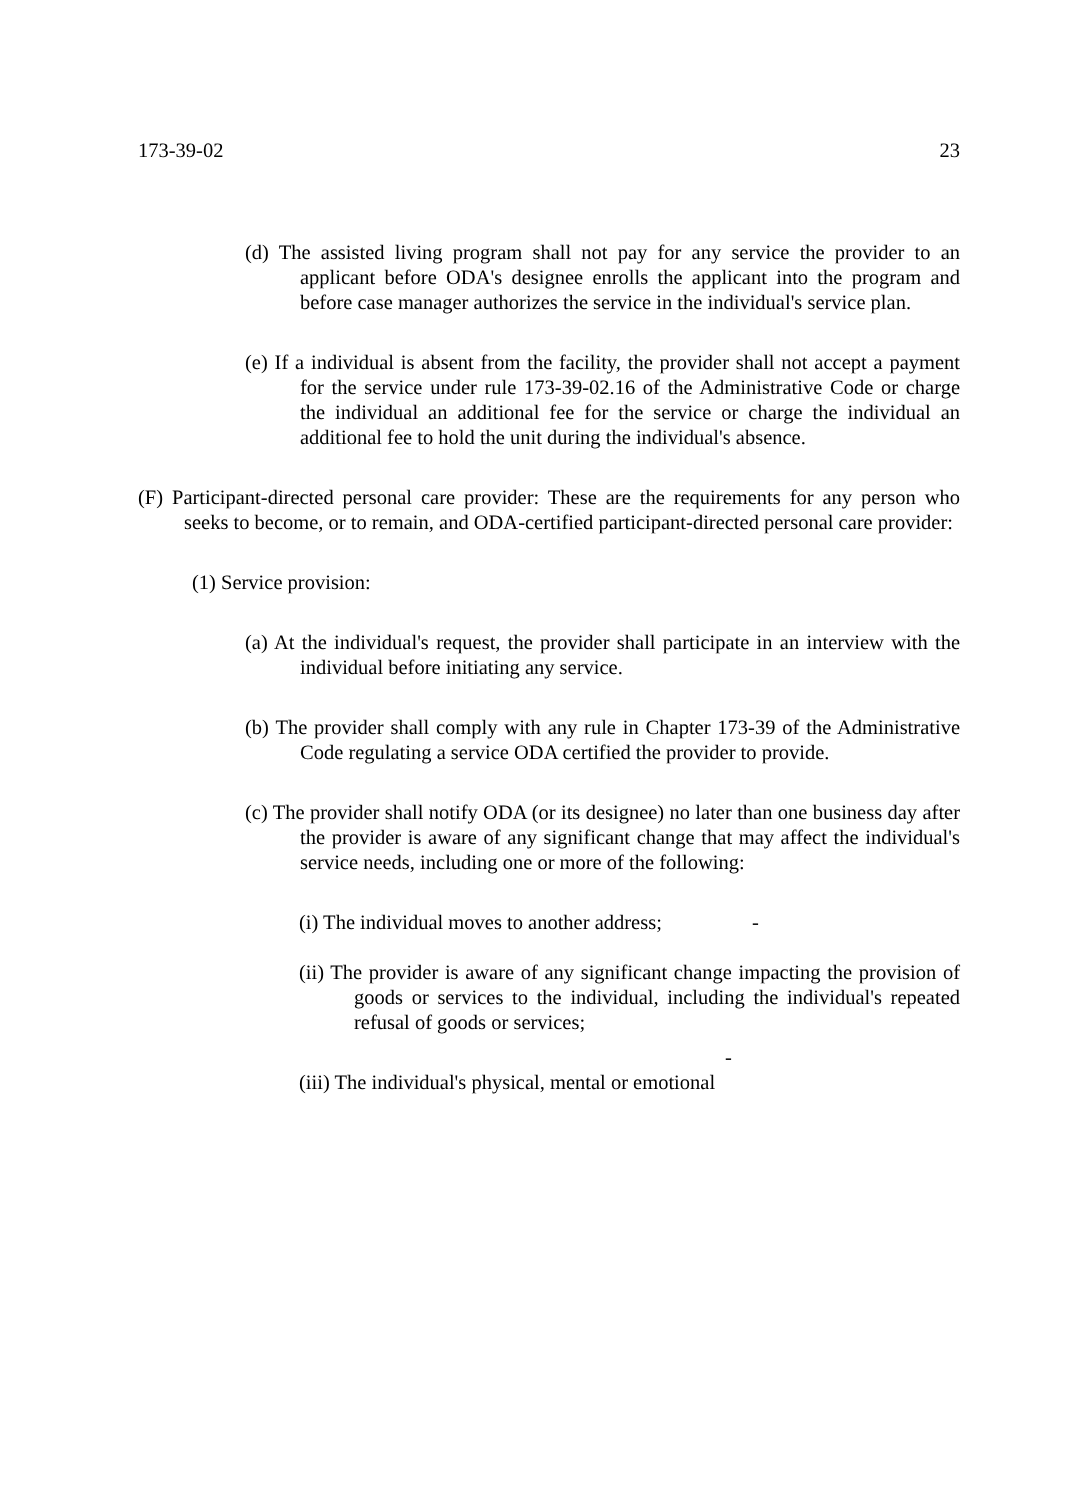173-39-02 23
(d) The assisted living program shall not pay for any service the provider to an applicant before ODA's designee enrolls the applicant into the program and before case manager authorizes the service in the individual's service plan.
(e) If a individual is absent from the facility, the provider shall not accept a payment for the service under rule 173-39-02.16 of the Administrative Code or charge the individual an additional fee for the service or charge the individual an additional fee to hold the unit during the individual's absence.
(F) Participant-directed personal care provider: These are the requirements for any person who seeks to become, or to remain, and ODA-certified participant-directed personal care provider:
(1) Service provision:
(a) At the individual's request, the provider shall participate in an interview with the individual before initiating any service.
(b) The provider shall comply with any rule in Chapter 173-39 of the Administrative Code regulating a service ODA certified the provider to provide.
(c) The provider shall notify ODA (or its designee) no later than one business day after the provider is aware of any significant change that may affect the individual's service needs, including one or more of the following:
(i) The individual moves to another address; -
(ii) The provider is aware of any significant change impacting the provision of goods or services to the individual, including the individual's repeated refusal of goods or services;
-
(iii) The individual's physical, mental or emotional